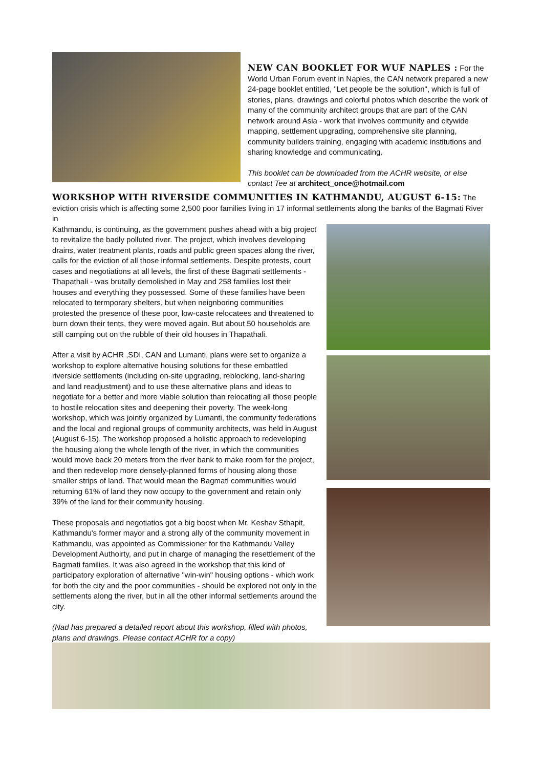NEW CAN BOOKLET FOR WUF NAPLES :
For the World Urban Forum event in Naples, the CAN network prepared a new 24-page booklet entitled, "Let people be the solution", which is full of stories, plans, drawings and colorful photos which describe the work of many of the community architect groups that are part of the CAN network around Asia - work that involves community and citywide mapping, settlement upgrading, comprehensive site planning, community builders training, engaging with academic institutions and sharing knowledge and communicating.
This booklet can be downloaded from the ACHR website, or else contact Tee at architect_once@hotmail.com
WORKSHOP WITH RIVERSIDE COMMUNITIES IN KATHMANDU, AUGUST 6-15:
The eviction crisis which is affecting some 2,500 poor families living in 17 informal settlements along the banks of the Bagmati River in
Kathmandu, is continuing, as the government pushes ahead with a big project to revitalize the badly polluted river. The project, which involves developing drains, water treatment plants, roads and public green spaces along the river, calls for the eviction of all those informal settlements. Despite protests, court cases and negotiations at all levels, the first of these Bagmati settlements - Thapathali - was brutally demolished in May and 258 families lost their houses and everything they possessed. Some of these families have been relocated to termporary shelters, but when neignboring communities protested the presence of these poor, low-caste relocatees and threatened to burn down their tents, they were moved again. But about 50 households are still camping out on the rubble of their old houses in Thapathali.
After a visit by ACHR ,SDI, CAN and Lumanti, plans were set to organize a workshop to explore alternative housing solutions for these embattled riverside settlements (including on-site upgrading, reblocking, land-sharing and land readjustment) and to use these alternative plans and ideas to negotiate for a better and more viable solution than relocating all those people to hostile relocation sites and deepening their poverty. The week-long workshop, which was jointly organized by Lumanti, the community federations and the local and regional groups of community architects, was held in August (August 6-15). The workshop proposed a holistic approach to redeveloping the housing along the whole length of the river, in which the communities would move back 20 meters from the river bank to make room for the project, and then redevelop more densely-planned forms of housing along those smaller strips of land. That would mean the Bagmati communities would returning 61% of land they now occupy to the government and retain only 39% of the land for their community housing.
These proposals and negotiatios got a big boost when Mr. Keshav Sthapit, Kathmandu's former mayor and a strong ally of the community movement in Kathmandu, was appointed as Commissioner for the Kathmandu Valley Development Authoirty, and put in charge of managing the resettlement of the Bagmati families. It was also agreed in the workshop that this kind of participatory exploration of alternative "win-win" housing options - which work for both the city and the poor communities - should be explored not only in the settlements along the river, but in all the other informal settlements around the city.
(Nad has prepared a detailed report about this workshop, filled with photos, plans and drawings. Please contact ACHR for a copy)